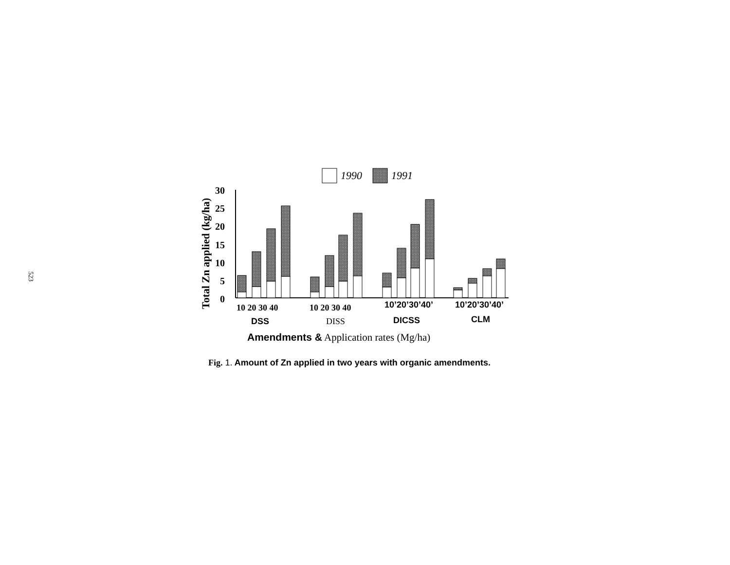523
1990
1991
Total Zn applied (kg/ha)
30
25
20
15
10
5
0
10 20 30 40
10 20 30 40
10’20’30’40’
10’20’30’40’
DSS
DISS
DICSS
CLM
Amendments & Application rates (Mg/ha)
Fig. 1. Amount of Zn applied in two years with organic amendments.